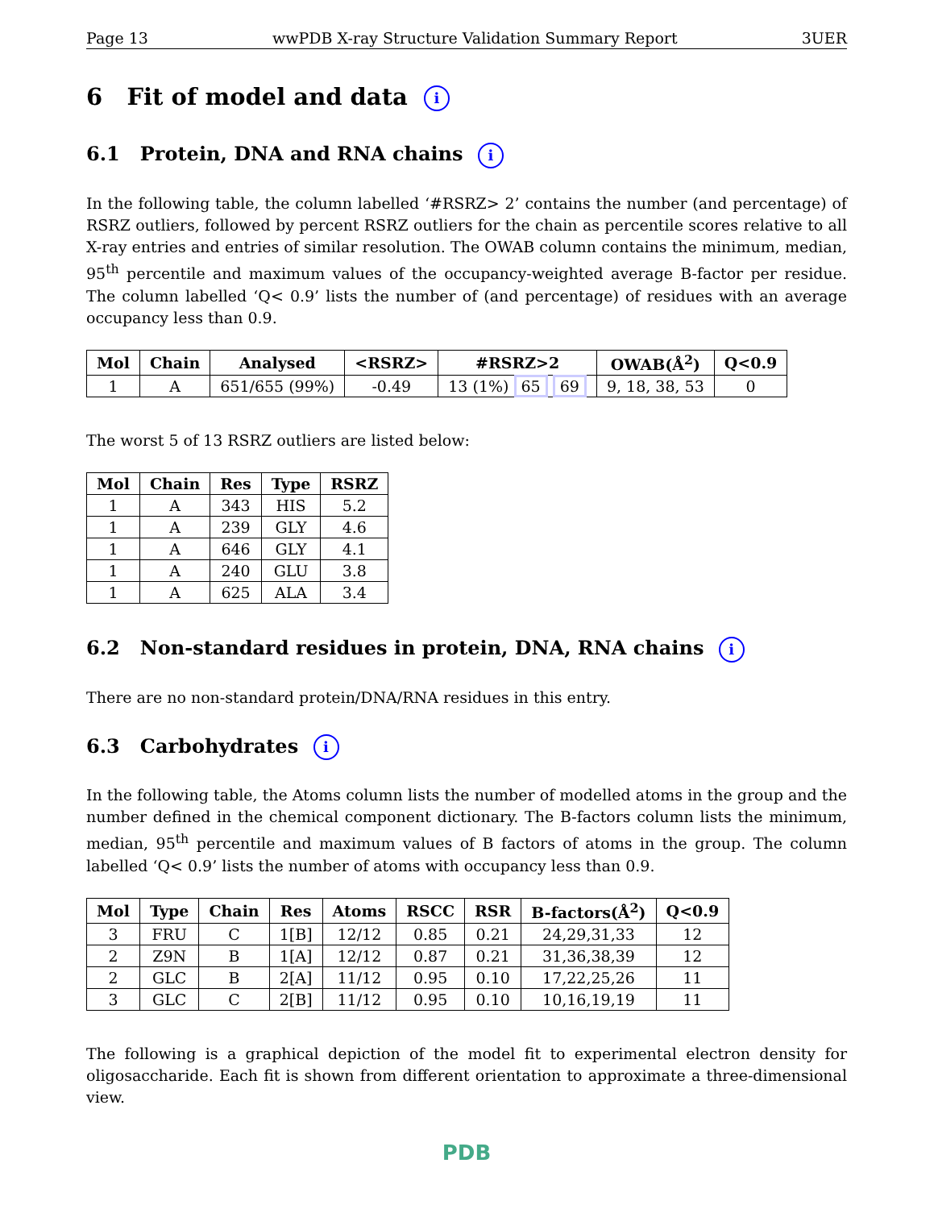Page 13 wwPDB X-ray Structure Validation Summary Report 3UER
6 Fit of model and data i
6.1 Protein, DNA and RNA chains i
In the following table, the column labelled ‘#RSRZ> 2’ contains the number (and percentage) of RSRZ outliers, followed by percent RSRZ outliers for the chain as percentile scores relative to all X-ray entries and entries of similar resolution. The OWAB column contains the minimum, median, 95<sup>th</sup> percentile and maximum values of the occupancy-weighted average B-factor per residue. The column labelled ‘Q< 0.9’ lists the number of (and percentage) of residues with an average occupancy less than 0.9.
| Mol | Chain | Analysed | <RSRZ> | #RSRZ>2 | OWAB(Å<sup>2</sup>) | Q<0.9 |
| --- | --- | --- | --- | --- | --- | --- |
| 1 | A | 651/655 (99%) | -0.49 | 13 (1%) 65 69 | 9, 18, 38, 53 | 0 |
The worst 5 of 13 RSRZ outliers are listed below:
| Mol | Chain | Res | Type | RSRZ |
| --- | --- | --- | --- | --- |
| 1 | A | 343 | HIS | 5.2 |
| 1 | A | 239 | GLY | 4.6 |
| 1 | A | 646 | GLY | 4.1 |
| 1 | A | 240 | GLU | 3.8 |
| 1 | A | 625 | ALA | 3.4 |
6.2 Non-standard residues in protein, DNA, RNA chains i
There are no non-standard protein/DNA/RNA residues in this entry.
6.3 Carbohydrates i
In the following table, the Atoms column lists the number of modelled atoms in the group and the number defined in the chemical component dictionary. The B-factors column lists the minimum, median, 95<sup>th</sup> percentile and maximum values of B factors of atoms in the group. The column labelled ‘Q< 0.9’ lists the number of atoms with occupancy less than 0.9.
| Mol | Type | Chain | Res | Atoms | RSCC | RSR | B-factors(Å<sup>2</sup>) | Q<0.9 |
| --- | --- | --- | --- | --- | --- | --- | --- | --- |
| 3 | FRU | C | 1[B] | 12/12 | 0.85 | 0.21 | 24,29,31,33 | 12 |
| 2 | Z9N | B | 1[A] | 12/12 | 0.87 | 0.21 | 31,36,38,39 | 12 |
| 2 | GLC | B | 2[A] | 11/12 | 0.95 | 0.10 | 17,22,25,26 | 11 |
| 3 | GLC | C | 2[B] | 11/12 | 0.95 | 0.10 | 10,16,19,19 | 11 |
The following is a graphical depiction of the model fit to experimental electron density for oligosaccharide. Each fit is shown from different orientation to approximate a three-dimensional view.
PDB